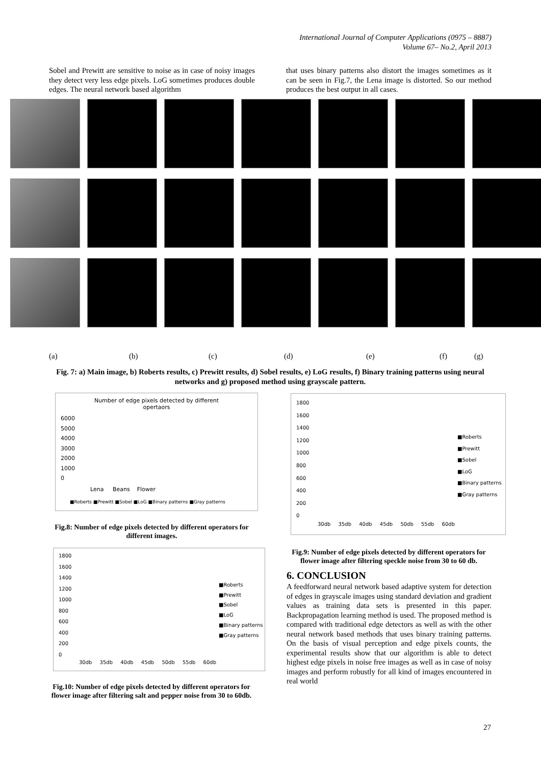International Journal of Computer Applications (0975 – 8887)
Volume 67– No.2, April 2013
Sobel and Prewitt are sensitive to noise as in case of noisy images they detect very less edge pixels. LoG sometimes produces double edges. The neural network based algorithm
that uses binary patterns also distort the images sometimes as it can be seen in Fig.7, the Lena image is distorted. So our method produces the best output in all cases.
(a) (b) (c) (d) (e) (f) (g)
Fig. 7: a) Main image, b) Roberts results, c) Prewitt results, d) Sobel results, e) LoG results, f) Binary training patterns using neural networks and g) proposed method using grayscale pattern.
Number of edge pixels detected by different
opertaors
6000
5000
4000
3000
2000
1000
0
Lena Beans Flower
■Roberts ■Prewitt ■Sobel ■LoG ■Binary patterns ■Gray patterns
Fig.8: Number of edge pixels detected by different operators for different images.
1800
1600
1400
1200
1000
800
600
400
200
0
■Roberts
■Prewitt
■Sobel
■LoG
■Binary patterns
■Gray patterns
30db 35db 40db 45db 50db 55db 60db
Fig.10: Number of edge pixels detected by different operators for flower image after filtering salt and pepper noise from 30 to 60db.
1800
1600
1400
1200
1000
800
600
400
200
0
■Roberts
■Prewitt
■Sobel
■LoG
■Binary patterns
■Gray patterns
30db 35db 40db 45db 50db 55db 60db
Fig.9: Number of edge pixels detected by different operators for flower image after filtering speckle noise from 30 to 60 db.
6. CONCLUSION
A feedforward neural network based adaptive system for detection of edges in grayscale images using standard deviation and gradient values as training data sets is presented in this paper. Backpropagation learning method is used. The proposed method is compared with traditional edge detectors as well as with the other neural network based methods that uses binary training patterns. On the basis of visual perception and edge pixels counts, the experimental results show that our algorithm is able to detect highest edge pixels in noise free images as well as in case of noisy images and perform robustly for all kind of images encountered in real world
27